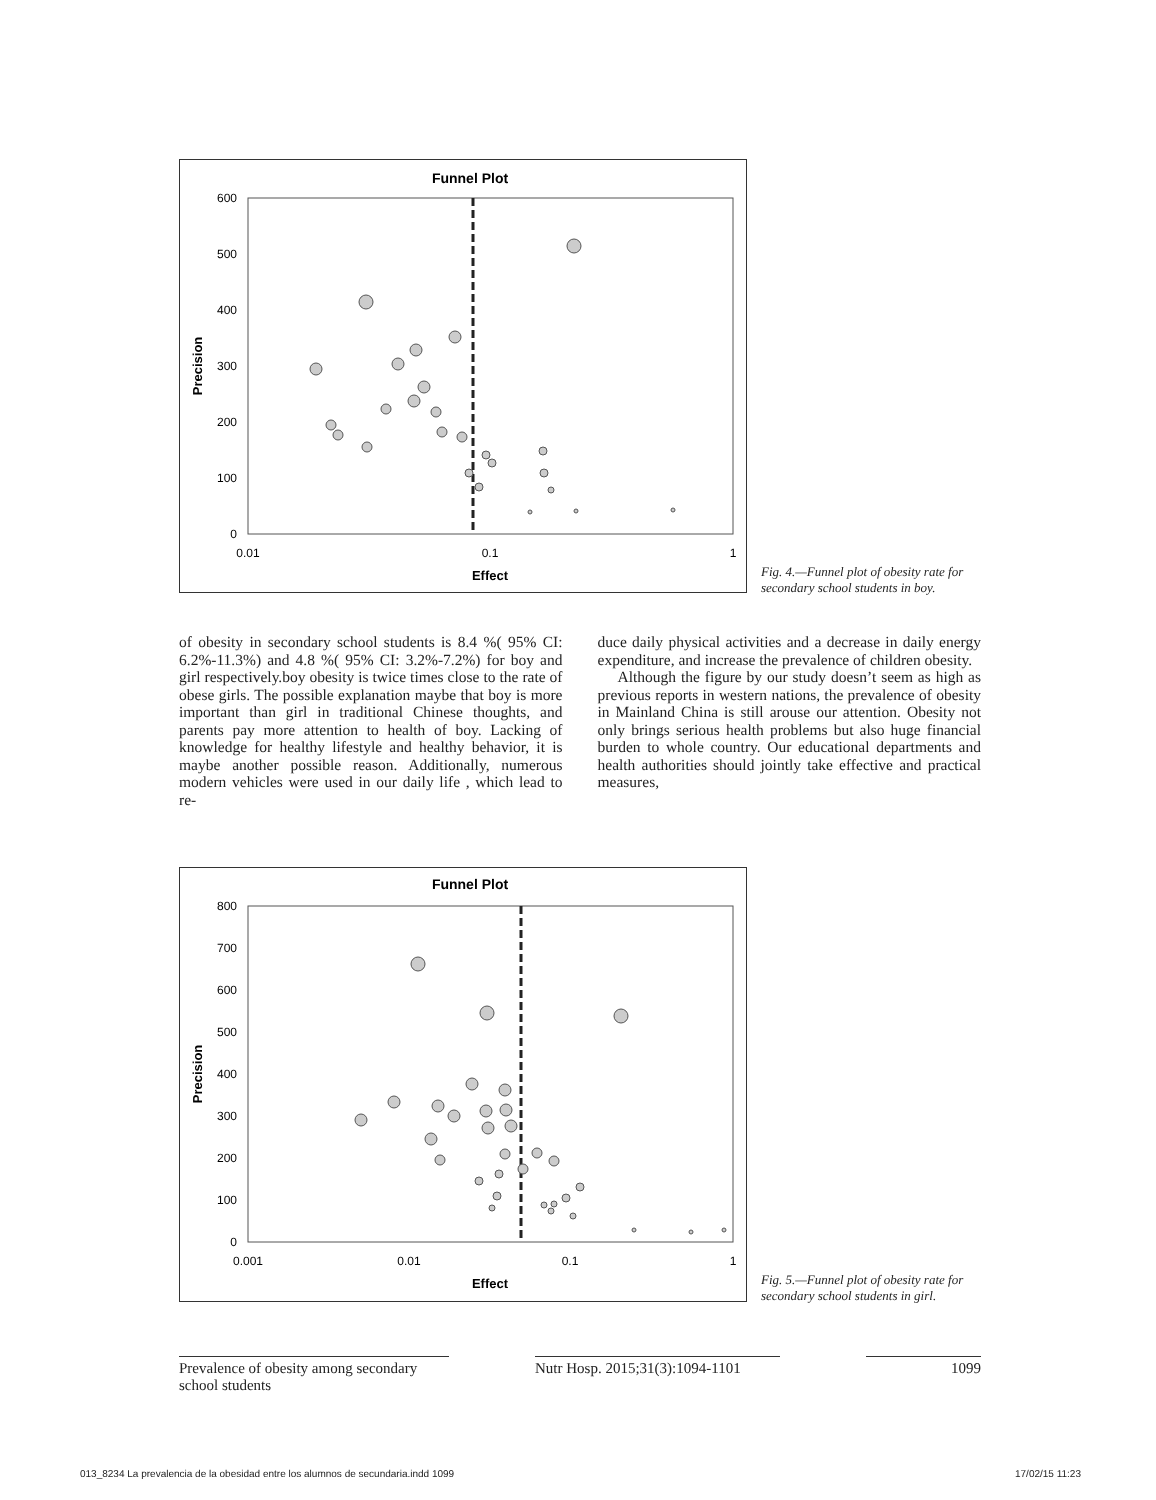Funnel Plot
600
500
400
300
200
100
0
0.01
0.1
1
Effect
Precision
Fig. 4.—Funnel plot of obesity rate for secondary school students in boy.
of obesity in secondary school students is 8.4 %( 95% CI: 6.2%-11.3%) and 4.8 %( 95% CI: 3.2%-7.2%) for boy and girl respectively.boy obesity is twice times close to the rate of obese girls. The possible explanation maybe that boy is more important than girl in traditional Chinese thoughts, and parents pay more attention to health of boy. Lacking of knowledge for healthy lifestyle and healthy behavior, it is maybe another possible reason. Additionally, numerous modern vehicles were used in our daily life , which lead to re-
duce daily physical activities and a decrease in daily energy expenditure, and increase the prevalence of children obesity.
Although the figure by our study doesn’t seem as high as previous reports in western nations, the prevalence of obesity in Mainland China is still arouse our attention. Obesity not only brings serious health problems but also huge financial burden to whole country. Our educational departments and health authorities should jointly take effective and practical measures,
Funnel Plot
800
700
600
500
400
300
200
100
0
0.001
0.01
0.1
1
Effect
Precision
Fig. 5.—Funnel plot of obesity rate for secondary school students in girl.
Prevalence of obesity among secondary school students
Nutr Hosp. 2015;31(3):1094-1101
1099
013_8234 La prevalencia de la obesidad entre los alumnos de secundaria.indd 1099
17/02/15 11:23